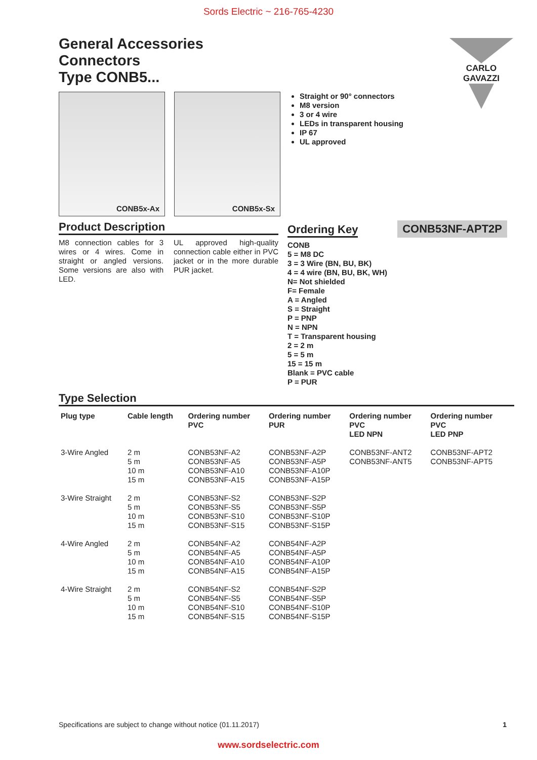Sords Electric ~ 216-765-4230
CARLO GAVAZZI
General Accessories
Connectors
Type CONB5...
CONB5x-Ax CONB5x-Sx
Straight or 90° connectors
M8 version
3 or 4 wire
LEDs in transparent housing
IP 67
UL approved
Product Description
M8 connection cables for 3 wires or 4 wires. Come in straight or angled versions. Some versions are also with LED.
UL approved high-quality connection cable either in PVC jacket or in the more durable PUR jacket.
Ordering Key
CONB53NF-APT2P
CONB
5 = M8 DC
3 = 3 Wire (BN, BU, BK)
4 = 4 wire (BN, BU, BK, WH)
N= Not shielded
F= Female
A = Angled
S = Straight
P = PNP
N = NPN
T = Transparent housing
2 = 2 m
5 = 5 m
15 = 15 m
Blank = PVC cable
P = PUR
Type Selection
| Plug type | Cable length | Ordering number PVC | Ordering number PUR | Ordering number PVC LED NPN | Ordering number PVC LED PNP |
| --- | --- | --- | --- | --- | --- |
| 3-Wire Angled | 2 m 5 m 10 m 15 m | CONB53NF-A2 CONB53NF-A5 CONB53NF-A10 CONB53NF-A15 | CONB53NF-A2P CONB53NF-A5P CONB53NF-A10P CONB53NF-A15P | CONB53NF-ANT2 CONB53NF-ANT5 | CONB53NF-APT2 CONB53NF-APT5 |
| 3-Wire Straight | 2 m 5 m 10 m 15 m | CONB53NF-S2 CONB53NF-S5 CONB53NF-S10 CONB53NF-S15 | CONB53NF-S2P CONB53NF-S5P CONB53NF-S10P CONB53NF-S15P | | |
| 4-Wire Angled | 2 m 5 m 10 m 15 m | CONB54NF-A2 CONB54NF-A5 CONB54NF-A10 CONB54NF-A15 | CONB54NF-A2P CONB54NF-A5P CONB54NF-A10P CONB54NF-A15P | | |
| 4-Wire Straight | 2 m 5 m 10 m 15 m | CONB54NF-S2 CONB54NF-S5 CONB54NF-S10 CONB54NF-S15 | CONB54NF-S2P CONB54NF-S5P CONB54NF-S10P CONB54NF-S15P | | |
Specifications are subject to change without notice (01.11.2017) 1
www.sordselectric.com